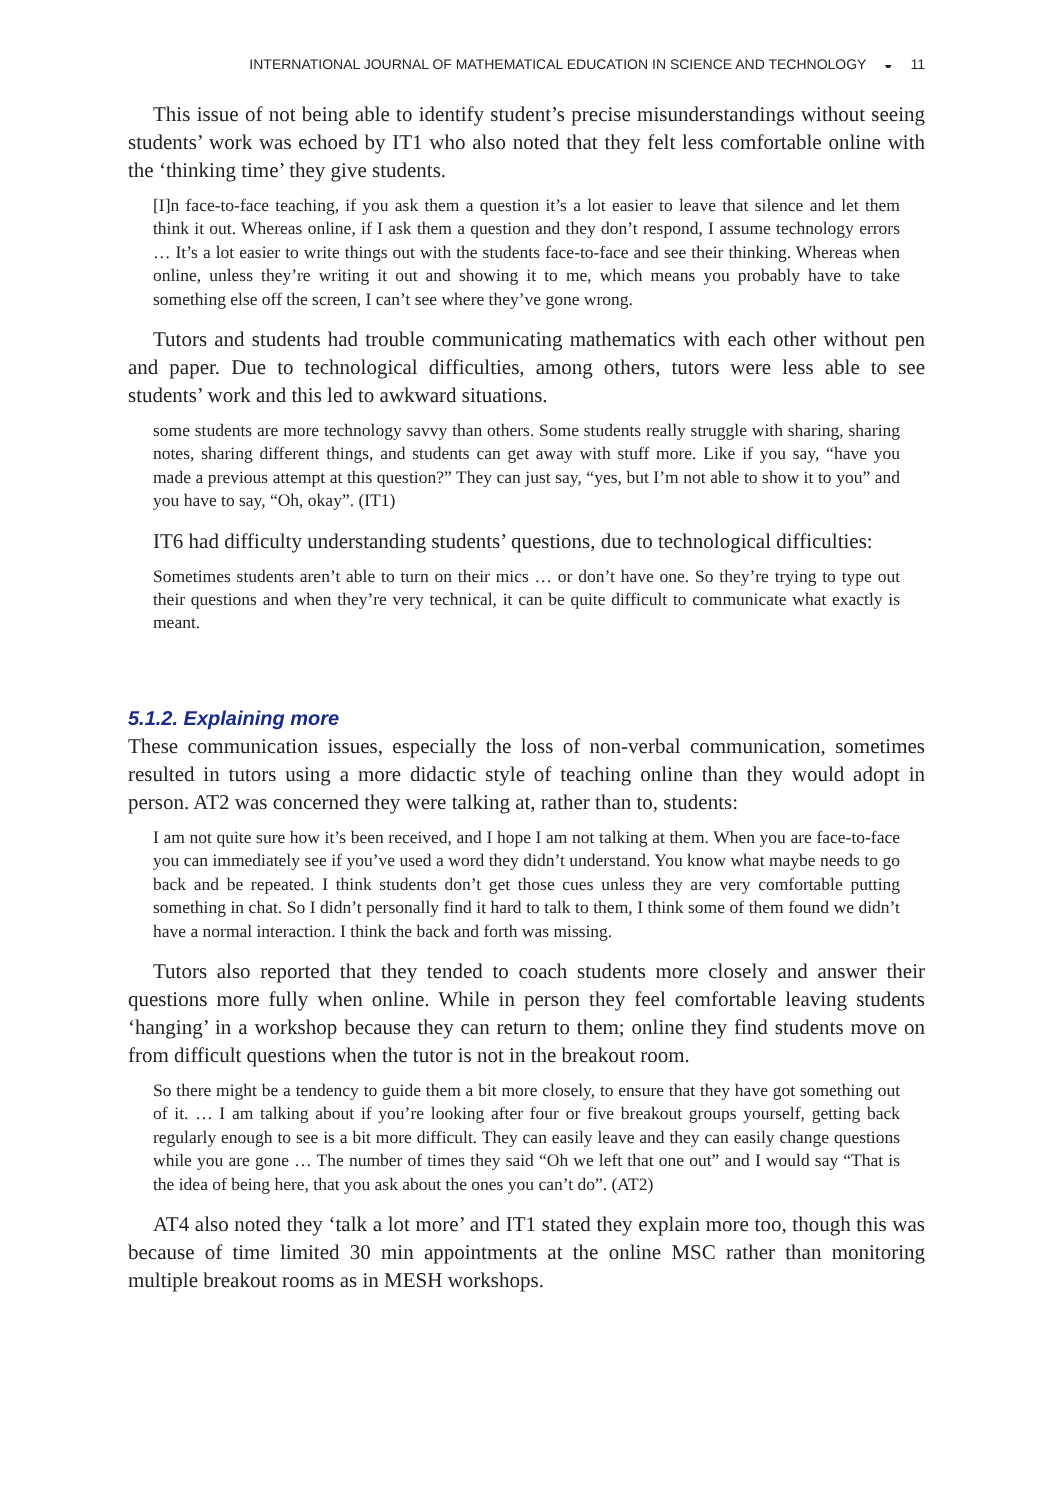INTERNATIONAL JOURNAL OF MATHEMATICAL EDUCATION IN SCIENCE AND TECHNOLOGY ◒ 11
This issue of not being able to identify student’s precise misunderstandings without seeing students’ work was echoed by IT1 who also noted that they felt less comfortable online with the ‘thinking time’ they give students.
[I]n face-to-face teaching, if you ask them a question it’s a lot easier to leave that silence and let them think it out. Whereas online, if I ask them a question and they don’t respond, I assume technology errors … It’s a lot easier to write things out with the students face-to-face and see their thinking. Whereas when online, unless they’re writing it out and showing it to me, which means you probably have to take something else off the screen, I can’t see where they’ve gone wrong.
Tutors and students had trouble communicating mathematics with each other without pen and paper. Due to technological difficulties, among others, tutors were less able to see students’ work and this led to awkward situations.
some students are more technology savvy than others. Some students really struggle with sharing, sharing notes, sharing different things, and students can get away with stuff more. Like if you say, “have you made a previous attempt at this question?” They can just say, “yes, but I’m not able to show it to you” and you have to say, “Oh, okay”. (IT1)
IT6 had difficulty understanding students’ questions, due to technological difficulties:
Sometimes students aren’t able to turn on their mics … or don’t have one. So they’re trying to type out their questions and when they’re very technical, it can be quite difficult to communicate what exactly is meant.
5.1.2. Explaining more
These communication issues, especially the loss of non-verbal communication, sometimes resulted in tutors using a more didactic style of teaching online than they would adopt in person. AT2 was concerned they were talking at, rather than to, students:
I am not quite sure how it’s been received, and I hope I am not talking at them. When you are face-to-face you can immediately see if you’ve used a word they didn’t understand. You know what maybe needs to go back and be repeated. I think students don’t get those cues unless they are very comfortable putting something in chat. So I didn’t personally find it hard to talk to them, I think some of them found we didn’t have a normal interaction. I think the back and forth was missing.
Tutors also reported that they tended to coach students more closely and answer their questions more fully when online. While in person they feel comfortable leaving students ‘hanging’ in a workshop because they can return to them; online they find students move on from difficult questions when the tutor is not in the breakout room.
So there might be a tendency to guide them a bit more closely, to ensure that they have got something out of it. … I am talking about if you’re looking after four or five breakout groups yourself, getting back regularly enough to see is a bit more difficult. They can easily leave and they can easily change questions while you are gone … The number of times they said “Oh we left that one out” and I would say “That is the idea of being here, that you ask about the ones you can’t do”. (AT2)
AT4 also noted they ‘talk a lot more’ and IT1 stated they explain more too, though this was because of time limited 30 min appointments at the online MSC rather than monitoring multiple breakout rooms as in MESH workshops.